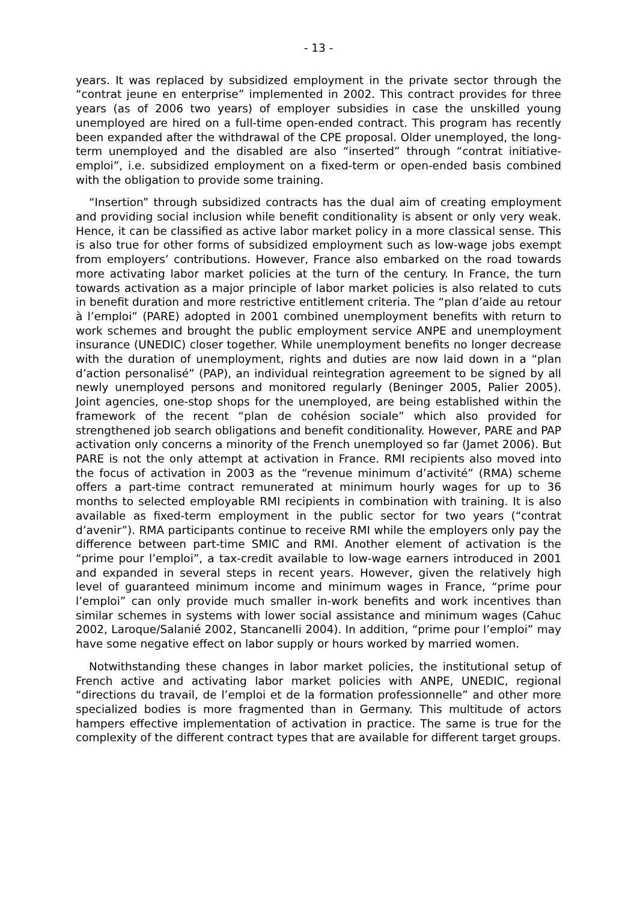- 13 -
years. It was replaced by subsidized employment in the private sector through the “contrat jeune en enterprise” implemented in 2002. This contract provides for three years (as of 2006 two years) of employer subsidies in case the unskilled young unemployed are hired on a full-time open-ended contract. This program has recently been expanded after the withdrawal of the CPE proposal. Older unemployed, the long-term unemployed and the disabled are also “inserted” through “contrat initiative-emploi”, i.e. subsidized employment on a fixed-term or open-ended basis combined with the obligation to provide some training.
“Insertion” through subsidized contracts has the dual aim of creating employment and providing social inclusion while benefit conditionality is absent or only very weak. Hence, it can be classified as active labor market policy in a more classical sense. This is also true for other forms of subsidized employment such as low-wage jobs exempt from employers’ contributions. However, France also embarked on the road towards more activating labor market policies at the turn of the century. In France, the turn towards activation as a major principle of labor market policies is also related to cuts in benefit duration and more restrictive entitlement criteria. The “plan d’aide au retour à l’emploi” (PARE) adopted in 2001 combined unemployment benefits with return to work schemes and brought the public employment service ANPE and unemployment insurance (UNEDIC) closer together. While unemployment benefits no longer decrease with the duration of unemployment, rights and duties are now laid down in a “plan d’action personalisé” (PAP), an individual reintegration agreement to be signed by all newly unemployed persons and monitored regularly (Beninger 2005, Palier 2005). Joint agencies, one-stop shops for the unemployed, are being established within the framework of the recent “plan de cohésion sociale” which also provided for strengthened job search obligations and benefit conditionality. However, PARE and PAP activation only concerns a minority of the French unemployed so far (Jamet 2006). But PARE is not the only attempt at activation in France. RMI recipients also moved into the focus of activation in 2003 as the “revenue minimum d’activité” (RMA) scheme offers a part-time contract remunerated at minimum hourly wages for up to 36 months to selected employable RMI recipients in combination with training. It is also available as fixed-term employment in the public sector for two years (“contrat d’avenir”). RMA participants continue to receive RMI while the employers only pay the difference between part-time SMIC and RMI. Another element of activation is the “prime pour l’emploi”, a tax-credit available to low-wage earners introduced in 2001 and expanded in several steps in recent years. However, given the relatively high level of guaranteed minimum income and minimum wages in France, “prime pour l’emploi” can only provide much smaller in-work benefits and work incentives than similar schemes in systems with lower social assistance and minimum wages (Cahuc 2002, Laroque/Salanié 2002, Stancanelli 2004). In addition, “prime pour l’emploi” may have some negative effect on labor supply or hours worked by married women.
Notwithstanding these changes in labor market policies, the institutional setup of French active and activating labor market policies with ANPE, UNEDIC, regional “directions du travail, de l’emploi et de la formation professionnelle” and other more specialized bodies is more fragmented than in Germany. This multitude of actors hampers effective implementation of activation in practice. The same is true for the complexity of the different contract types that are available for different target groups.